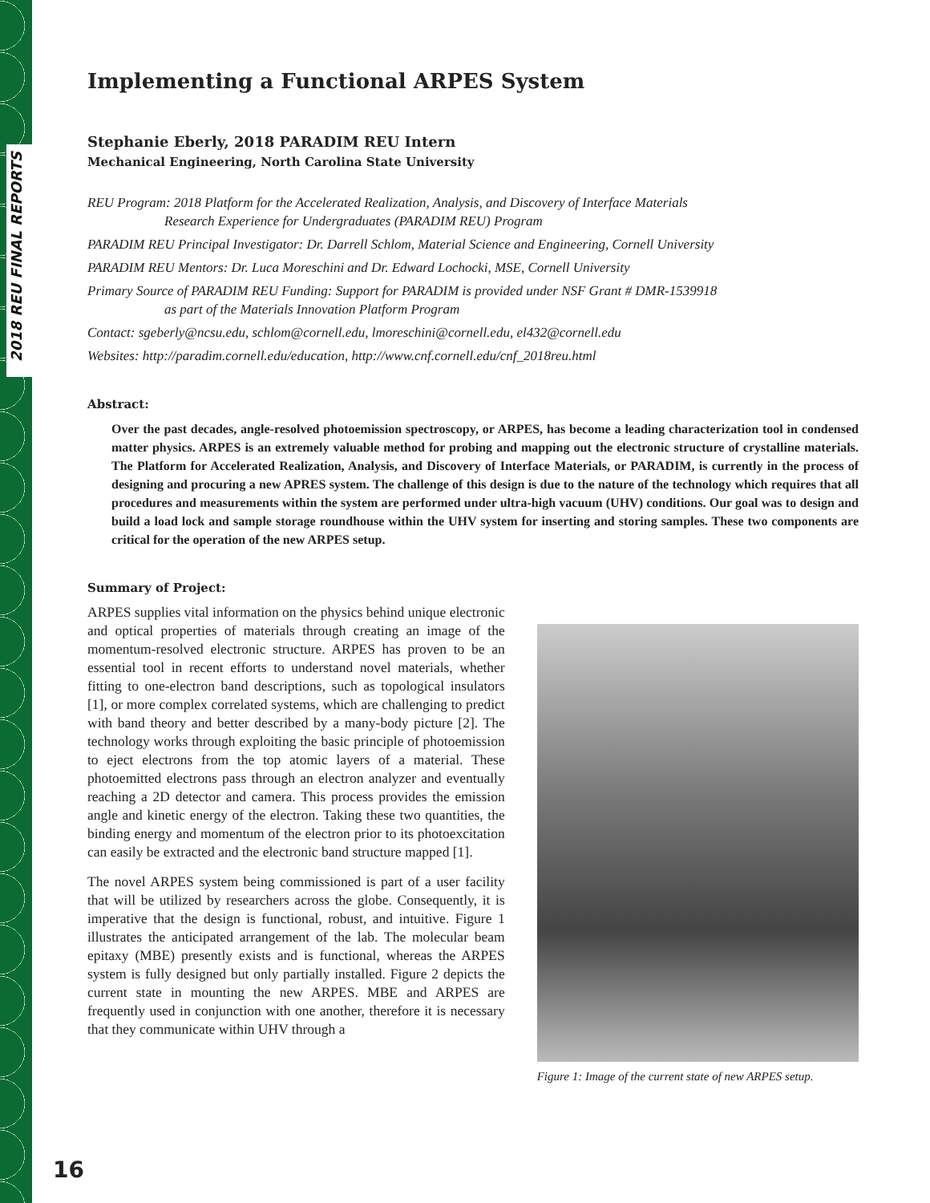2018 REU FINAL REPORTS
Implementing a Functional ARPES System
Stephanie Eberly, 2018 PARADIM REU Intern
Mechanical Engineering, North Carolina State University
REU Program: 2018 Platform for the Accelerated Realization, Analysis, and Discovery of Interface Materials
Research Experience for Undergraduates (PARADIM REU) Program
PARADIM REU Principal Investigator: Dr. Darrell Schlom, Material Science and Engineering, Cornell University
PARADIM REU Mentors: Dr. Luca Moreschini and Dr. Edward Lochocki, MSE, Cornell University
Primary Source of PARADIM REU Funding: Support for PARADIM is provided under NSF Grant # DMR-1539918
as part of the Materials Innovation Platform Program
Contact: sgeberly@ncsu.edu, schlom@cornell.edu, lmoreschini@cornell.edu, el432@cornell.edu
Websites: http://paradim.cornell.edu/education, http://www.cnf.cornell.edu/cnf_2018reu.html
Abstract:
Over the past decades, angle-resolved photoemission spectroscopy, or ARPES, has become a leading characterization tool in condensed matter physics. ARPES is an extremely valuable method for probing and mapping out the electronic structure of crystalline materials. The Platform for Accelerated Realization, Analysis, and Discovery of Interface Materials, or PARADIM, is currently in the process of designing and procuring a new APRES system. The challenge of this design is due to the nature of the technology which requires that all procedures and measurements within the system are performed under ultra-high vacuum (UHV) conditions. Our goal was to design and build a load lock and sample storage roundhouse within the UHV system for inserting and storing samples. These two components are critical for the operation of the new ARPES setup.
Summary of Project:
ARPES supplies vital information on the physics behind unique electronic and optical properties of materials through creating an image of the momentum-resolved electronic structure. ARPES has proven to be an essential tool in recent efforts to understand novel materials, whether fitting to one-electron band descriptions, such as topological insulators [1], or more complex correlated systems, which are challenging to predict with band theory and better described by a many-body picture [2]. The technology works through exploiting the basic principle of photoemission to eject electrons from the top atomic layers of a material. These photoemitted electrons pass through an electron analyzer and eventually reaching a 2D detector and camera. This process provides the emission angle and kinetic energy of the electron. Taking these two quantities, the binding energy and momentum of the electron prior to its photoexcitation can easily be extracted and the electronic band structure mapped [1].
The novel ARPES system being commissioned is part of a user facility that will be utilized by researchers across the globe. Consequently, it is imperative that the design is functional, robust, and intuitive. Figure 1 illustrates the anticipated arrangement of the lab. The molecular beam epitaxy (MBE) presently exists and is functional, whereas the ARPES system is fully designed but only partially installed. Figure 2 depicts the current state in mounting the new ARPES. MBE and ARPES are frequently used in conjunction with one another, therefore it is necessary that they communicate within UHV through a
Figure 1: Image of the current state of new ARPES setup.
16